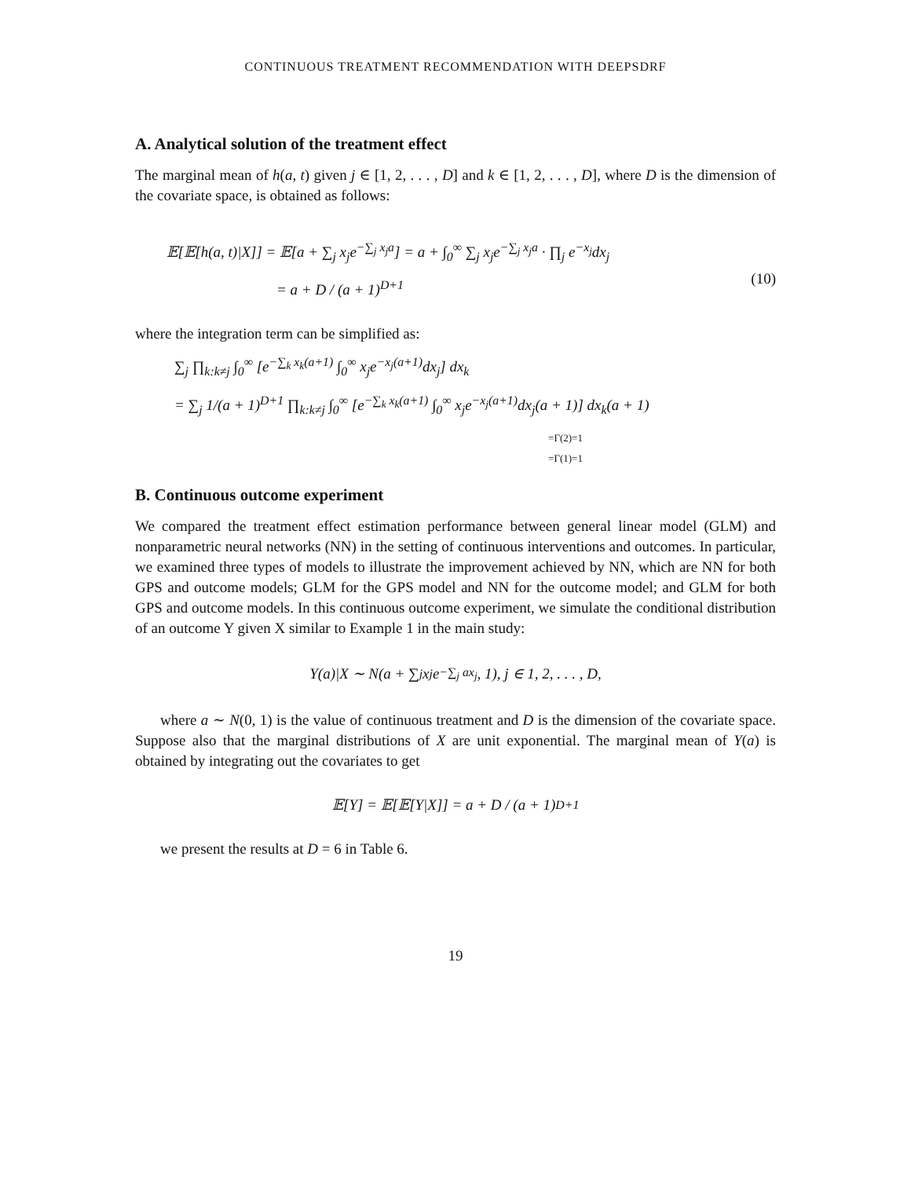CONTINUOUS TREATMENT RECOMMENDATION WITH DEEPSDRF
A. Analytical solution of the treatment effect
The marginal mean of h(a, t) given j ∈ [1, 2, . . . , D] and k ∈ [1, 2, . . . , D], where D is the dimension of the covariate space, is obtained as follows:
𝔼[𝔼[h(a, t)|X]] = 𝔼[a + ∑<sub>j</sub> x<sub>j</sub>e<sup>−∑<sub>j</sub> x<sub>j</sub>a</sup>] = a + ∫<sub>0</sub><sup>∞</sup> ∑<sub>j</sub> x<sub>j</sub>e<sup>−∑<sub>j</sub> x<sub>j</sub>a</sup> · ∏<sub>j</sub> e<sup>−x<sub>j</sub></sup>dx<sub>j</sub>
= a + D / (a + 1)<sup>D+1</sup>
(10)
where the integration term can be simplified as:
∑<sub>j</sub> ∏<sub>k:k≠j</sub> ∫<sub>0</sub><sup>∞</sup> [e<sup>−∑<sub>k</sub> x<sub>k</sub>(a+1)</sup> ∫<sub>0</sub><sup>∞</sup> x<sub>j</sub>e<sup>−x<sub>j</sub>(a+1)</sup>dx<sub>j</sub>] dx<sub>k</sub>
= ∑<sub>j</sub> 1/(a + 1)<sup>D+1</sup> ∏<sub>k:k≠j</sub> ∫<sub>0</sub><sup>∞</sup> [e<sup>−∑<sub>k</sub> x<sub>k</sub>(a+1)</sup> ∫<sub>0</sub><sup>∞</sup> x<sub>j</sub>e<sup>−x<sub>j</sub>(a+1)</sup>dx<sub>j</sub>(a + 1)] dx<sub>k</sub>(a + 1)
=Γ(2)=1
=Γ(1)=1
B. Continuous outcome experiment
We compared the treatment effect estimation performance between general linear model (GLM) and nonparametric neural networks (NN) in the setting of continuous interventions and outcomes. In particular, we examined three types of models to illustrate the improvement achieved by NN, which are NN for both GPS and outcome models; GLM for the GPS model and NN for the outcome model; and GLM for both GPS and outcome models. In this continuous outcome experiment, we simulate the conditional distribution of an outcome Y given X similar to Example 1 in the main study:
Y(a)|X ∼ N(a + ∑<sub>j</sub> x<sub>j</sub>e<sup>−∑<sub>j</sub> ax<sub>j</sub></sup>, 1), j ∈ 1, 2, . . . , D,
where a ∼ N(0, 1) is the value of continuous treatment and D is the dimension of the covariate space. Suppose also that the marginal distributions of X are unit exponential. The marginal mean of Y(a) is obtained by integrating out the covariates to get
𝔼[Y] = 𝔼[𝔼[Y|X]] = a + D / (a + 1)<sup>D+1</sup>
we present the results at D = 6 in Table 6.
19